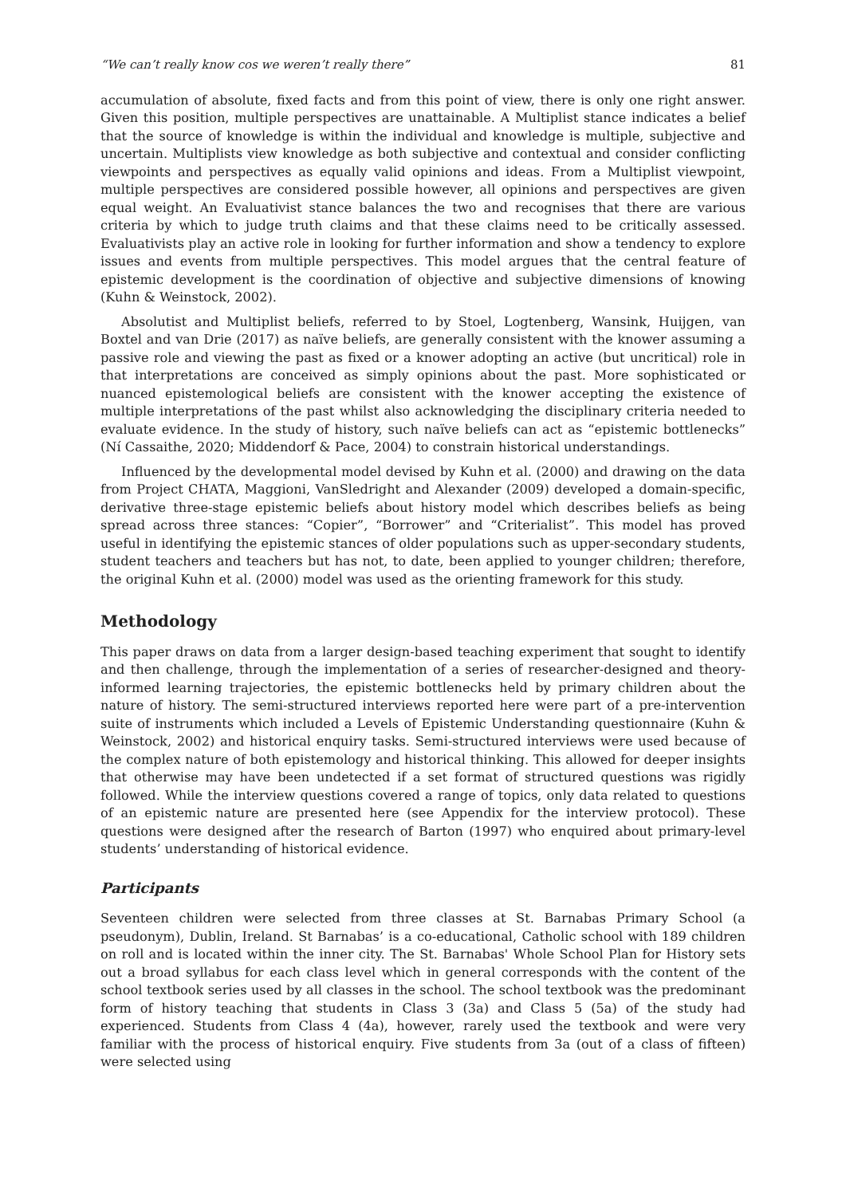“We can’t really know cos we weren’t really there” 81
accumulation of absolute, fixed facts and from this point of view, there is only one right answer. Given this position, multiple perspectives are unattainable. A Multiplist stance indicates a belief that the source of knowledge is within the individual and knowledge is multiple, subjective and uncertain. Multiplists view knowledge as both subjective and contextual and consider conflicting viewpoints and perspectives as equally valid opinions and ideas. From a Multiplist viewpoint, multiple perspectives are considered possible however, all opinions and perspectives are given equal weight. An Evaluativist stance balances the two and recognises that there are various criteria by which to judge truth claims and that these claims need to be critically assessed. Evaluativists play an active role in looking for further information and show a tendency to explore issues and events from multiple perspectives. This model argues that the central feature of epistemic development is the coordination of objective and subjective dimensions of knowing (Kuhn & Weinstock, 2002).
Absolutist and Multiplist beliefs, referred to by Stoel, Logtenberg, Wansink, Huijgen, van Boxtel and van Drie (2017) as naïve beliefs, are generally consistent with the knower assuming a passive role and viewing the past as fixed or a knower adopting an active (but uncritical) role in that interpretations are conceived as simply opinions about the past. More sophisticated or nuanced epistemological beliefs are consistent with the knower accepting the existence of multiple interpretations of the past whilst also acknowledging the disciplinary criteria needed to evaluate evidence. In the study of history, such naïve beliefs can act as “epistemic bottlenecks” (Ní Cassaithe, 2020; Middendorf & Pace, 2004) to constrain historical understandings.
Influenced by the developmental model devised by Kuhn et al. (2000) and drawing on the data from Project CHATA, Maggioni, VanSledright and Alexander (2009) developed a domain-specific, derivative three-stage epistemic beliefs about history model which describes beliefs as being spread across three stances: “Copier”, “Borrower” and “Criterialist”. This model has proved useful in identifying the epistemic stances of older populations such as upper-secondary students, student teachers and teachers but has not, to date, been applied to younger children; therefore, the original Kuhn et al. (2000) model was used as the orienting framework for this study.
Methodology
This paper draws on data from a larger design-based teaching experiment that sought to identify and then challenge, through the implementation of a series of researcher-designed and theory-informed learning trajectories, the epistemic bottlenecks held by primary children about the nature of history. The semi-structured interviews reported here were part of a pre-intervention suite of instruments which included a Levels of Epistemic Understanding questionnaire (Kuhn & Weinstock, 2002) and historical enquiry tasks. Semi-structured interviews were used because of the complex nature of both epistemology and historical thinking. This allowed for deeper insights that otherwise may have been undetected if a set format of structured questions was rigidly followed. While the interview questions covered a range of topics, only data related to questions of an epistemic nature are presented here (see Appendix for the interview protocol). These questions were designed after the research of Barton (1997) who enquired about primary-level students’ understanding of historical evidence.
Participants
Seventeen children were selected from three classes at St. Barnabas Primary School (a pseudonym), Dublin, Ireland. St Barnabas’ is a co-educational, Catholic school with 189 children on roll and is located within the inner city. The St. Barnabas' Whole School Plan for History sets out a broad syllabus for each class level which in general corresponds with the content of the school textbook series used by all classes in the school. The school textbook was the predominant form of history teaching that students in Class 3 (3a) and Class 5 (5a) of the study had experienced. Students from Class 4 (4a), however, rarely used the textbook and were very familiar with the process of historical enquiry. Five students from 3a (out of a class of fifteen) were selected using